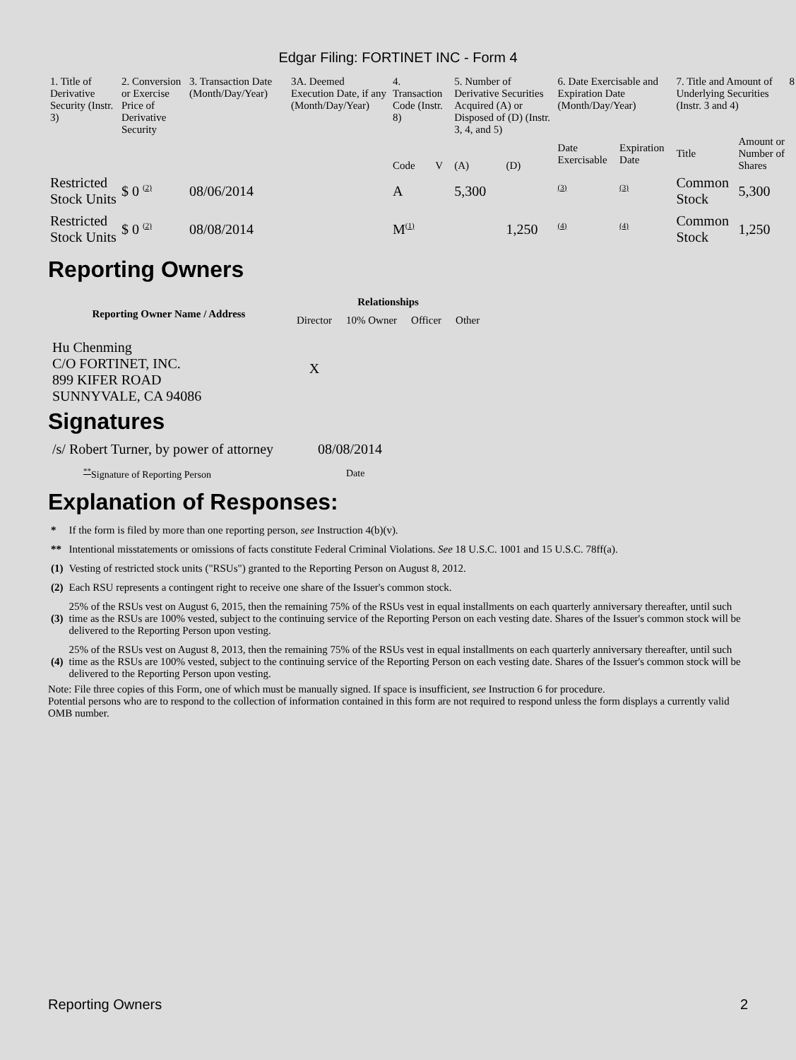Edgar Filing: FORTINET INC - Form 4
| 1. Title of Derivative Security (Instr. 3) | 2. Conversion or Exercise Price of Derivative Security | 3. Transaction Date (Month/Day/Year) | 3A. Deemed Execution Date, if any (Month/Day/Year) | 4. Transaction Code (Instr. 8) | | 5. Number of Derivative Securities Acquired (A) or Disposed of (D) (Instr. 3, 4, and 5) | | 6. Date Exercisable and Expiration Date (Month/Day/Year) | | 7. Title and Amount of Underlying Securities (Instr. 3 and 4) | | 8 |
| | | | | Code | V | (A) | (D) | Date Exercisable | Expiration Date | Title | Amount or Number of Shares | |
| Restricted Stock Units | $ 0 <sup>(2)</sup> | 08/06/2014 | | A | | 5,300 | | <sup>(3)</sup> | <sup>(3)</sup> | Common Stock | 5,300 | |
| Restricted Stock Units | $ 0 <sup>(2)</sup> | 08/08/2014 | | M<sup>(1)</sup> | | | 1,250 | <sup>(4)</sup> | <sup>(4)</sup> | Common Stock | 1,250 | |
Reporting Owners
| Reporting Owner Name / Address | Relationships | | | |
| --- | --- | --- | --- | --- |
| | Director | 10% Owner | Officer | Other |
| Hu Chenming C/O FORTINET, INC. 899 KIFER ROAD SUNNYVALE, CA 94086 | X | | | |
Signatures
| /s/ Robert Turner, by power of attorney | 08/08/2014 |
| <sup>**</sup> Signature of Reporting Person | Date |
Explanation of Responses:
| * | If the form is filed by more than one reporting person, see Instruction 4(b)(v). |
| ** | Intentional misstatements or omissions of facts constitute Federal Criminal Violations. See 18 U.S.C. 1001 and 15 U.S.C. 78ff(a). |
| (1) | Vesting of restricted stock units ("RSUs") granted to the Reporting Person on August 8, 2012. |
| (2) | Each RSU represents a contingent right to receive one share of the Issuer's common stock. |
| (3) | 25% of the RSUs vest on August 6, 2015, then the remaining 75% of the RSUs vest in equal installments on each quarterly anniversary thereafter, until such time as the RSUs are 100% vested, subject to the continuing service of the Reporting Person on each vesting date. Shares of the Issuer's common stock will be delivered to the Reporting Person upon vesting. |
| (4) | 25% of the RSUs vest on August 8, 2013, then the remaining 75% of the RSUs vest in equal installments on each quarterly anniversary thereafter, until such time as the RSUs are 100% vested, subject to the continuing service of the Reporting Person on each vesting date. Shares of the Issuer's common stock will be delivered to the Reporting Person upon vesting. |
Note: File three copies of this Form, one of which must be manually signed. If space is insufficient, see Instruction 6 for procedure.
Potential persons who are to respond to the collection of information contained in this form are not required to respond unless the form displays a currently valid OMB number.
Reporting Owners 2